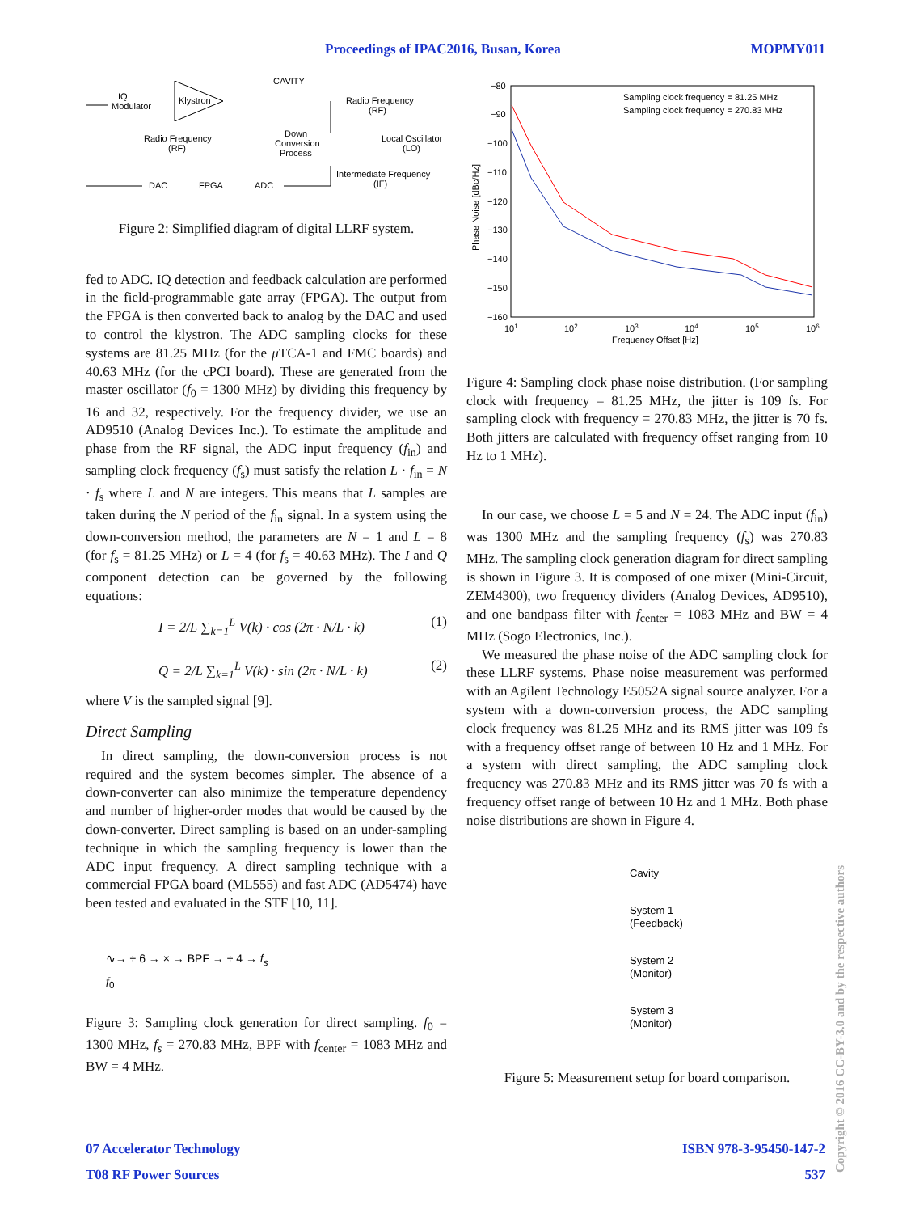Proceedings of IPAC2016, Busan, Korea MOPMY011
CAVITY
IQ
Modulator
Klystron
Radio Frequency
(RF)
Radio Frequency
(RF)
Down
Conversion
Process
Local Oscillator
(LO)
Intermediate Frequency
(IF)
DAC
FPGA
ADC
Figure 2: Simplified diagram of digital LLRF system.
fed to ADC. IQ detection and feedback calculation are performed in the field-programmable gate array (FPGA). The output from the FPGA is then converted back to analog by the DAC and used to control the klystron. The ADC sampling clocks for these systems are 81.25 MHz (for the μ TCA-1 and FMC boards) and 40.63 MHz (for the cPCI board). These are generated from the master oscillator (f<sub>0</sub> = 1300 MHz) by dividing this frequency by 16 and 32, respectively. For the frequency divider, we use an AD9510 (Analog Devices Inc.). To estimate the amplitude and phase from the RF signal, the ADC input frequency (f<sub>in</sub>) and sampling clock frequency (f<sub>s</sub>) must satisfy the relation L · f<sub>in</sub> = N · f<sub>s</sub> where L and N are integers. This means that L samples are taken during the N period of the f<sub>in</sub> signal. In a system using the down-conversion method, the parameters are N = 1 and L = 8 (for f<sub>s</sub> = 81.25 MHz) or L = 4 (for f<sub>s</sub> = 40.63 MHz). The I and Q component detection can be governed by the following equations:
I = 2/L ∑<sub>k=1</sub><sup>L</sup> V(k) · cos (2π · N/L · k) (1)
Q = 2/L ∑<sub>k=1</sub><sup>L</sup> V(k) · sin (2π · N/L · k) (2)
where V is the sampled signal [9].
Direct Sampling
In direct sampling, the down-conversion process is not required and the system becomes simpler. The absence of a down-converter can also minimize the temperature dependency and number of higher-order modes that would be caused by the down-converter. Direct sampling is based on an under-sampling technique in which the sampling frequency is lower than the ADC input frequency. A direct sampling technique with a commercial FPGA board (ML555) and fast ADC (AD5474) have been tested and evaluated in the STF [10, 11].
∿→ ÷ 6 → × → BPF → ÷ 4 → f<sub>s</sub>
f<sub>0</sub>
Figure 3: Sampling clock generation for direct sampling. f<sub>0</sub> = 1300 MHz, f<sub>s</sub> = 270.83 MHz, BPF with f<sub>center</sub> = 1083 MHz and BW = 4 MHz.
Sampling clock frequency = 81.25 MHz
Sampling clock frequency = 270.83 MHz
−80
−90
−100
−110
−120
−130
−140
−150
−160
101
102
103
104
105
106
Frequency Offset [Hz]
Phase Noise [dBc/Hz]
Figure 4: Sampling clock phase noise distribution. (For sampling clock with frequency = 81.25 MHz, the jitter is 109 fs. For sampling clock with frequency = 270.83 MHz, the jitter is 70 fs. Both jitters are calculated with frequency offset ranging from 10 Hz to 1 MHz).
In our case, we choose L = 5 and N = 24. The ADC input (f<sub>in</sub>) was 1300 MHz and the sampling frequency (f<sub>s</sub>) was 270.83 MHz. The sampling clock generation diagram for direct sampling is shown in Figure 3. It is composed of one mixer (Mini-Circuit, ZEM4300), two frequency dividers (Analog Devices, AD9510), and one bandpass filter with f<sub>center</sub> = 1083 MHz and BW = 4 MHz (Sogo Electronics, Inc.).
We measured the phase noise of the ADC sampling clock for these LLRF systems. Phase noise measurement was performed with an Agilent Technology E5052A signal source analyzer. For a system with a down-conversion process, the ADC sampling clock frequency was 81.25 MHz and its RMS jitter was 109 fs with a frequency offset range of between 10 Hz and 1 MHz. For a system with direct sampling, the ADC sampling clock frequency was 270.83 MHz and its RMS jitter was 70 fs with a frequency offset range of between 10 Hz and 1 MHz. Both phase noise distributions are shown in Figure 4.
Cavity
System 1
(Feedback)
System 2
(Monitor)
System 3
(Monitor)
Figure 5: Measurement setup for board comparison.
07 Accelerator Technology ISBN 978-3-95450-147-2
T08 RF Power Sources 537
Copyright © 2016 CC-BY-3.0 and by the respective authors